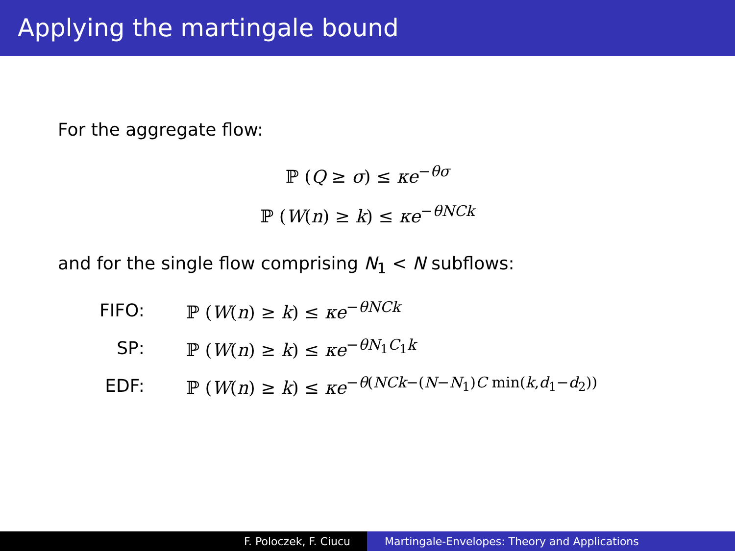Applying the martingale bound
For the aggregate flow:
ℙ (Q ≥ σ) ≤ κe<sup>−θσ</sup>
ℙ (W(n) ≥ k) ≤ κe<sup>−θNCk</sup>
and for the single flow comprising N<sub>1</sub> < N subflows:
| FIFO: | ℙ ( W ( n ) ≥ k ) ≤ κe<sup>−θNCk</sup> |
| SP: | ℙ ( W ( n ) ≥ k ) ≤ κe<sup>−θN<sub>1</sub>C<sub>1</sub>k</sup> |
| EDF: | ℙ ( W ( n ) ≥ k ) ≤ κe<sup>−θ(NCk−(N−N<sub>1</sub>)C min(k,d<sub>1</sub>−d<sub>2</sub>))</sup> |
F. Poloczek, F. Ciucu Martingale-Envelopes: Theory and Applications